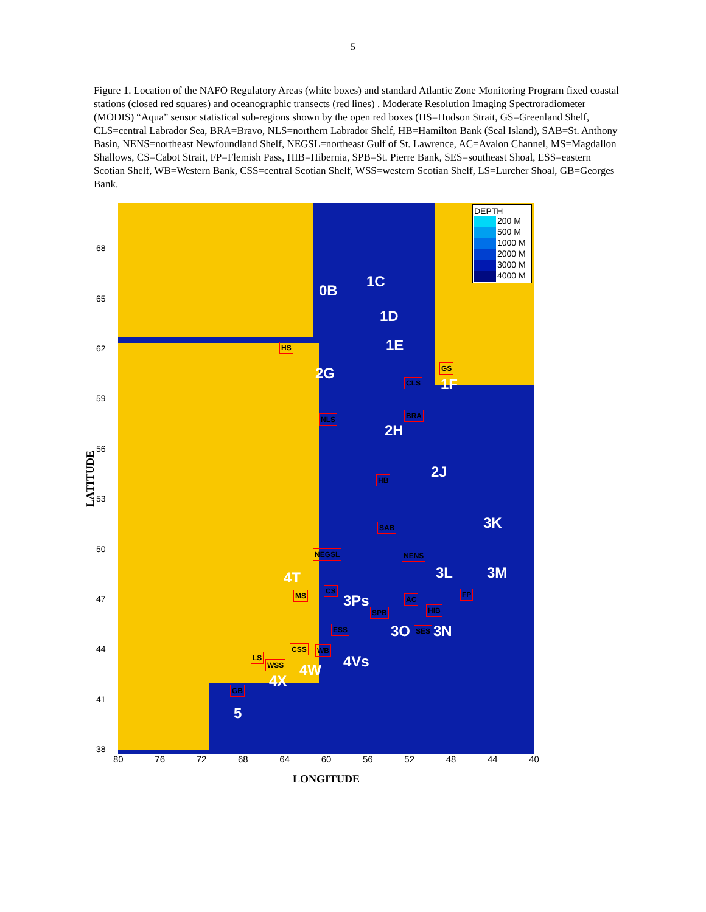5
Figure 1. Location of the NAFO Regulatory Areas (white boxes) and standard Atlantic Zone Monitoring Program fixed coastal stations (closed red squares) and oceanographic transects (red lines) . Moderate Resolution Imaging Spectroradiometer (MODIS) “Aqua” sensor statistical sub-regions shown by the open red boxes (HS=Hudson Strait, GS=Greenland Shelf, CLS=central Labrador Sea, BRA=Bravo, NLS=northern Labrador Shelf, HB=Hamilton Bank (Seal Island), SAB=St. Anthony Basin, NENS=northeast Newfoundland Shelf, NEGSL=northeast Gulf of St. Lawrence, AC=Avalon Channel, MS=Magdallon Shallows, CS=Cabot Strait, FP=Flemish Pass, HIB=Hibernia, SPB=St. Pierre Bank, SES=southeast Shoal, ESS=eastern Scotian Shelf, WB=Western Bank, CSS=central Scotian Shelf, WSS=western Scotian Shelf, LS=Lurcher Shoal, GB=Georges Bank.
LATITUDE
68
65
62
59
56
53
50
47
44
41
38
0B
1C
1D
1E
1F
2G
2H
2J
3K
3L 3M
4T
3Ps
3O 3N
4Vs
4W
4X
5
HS
GS
CLS
BRA
NLS
HB
SAB
NENS
NEGSL
CS
MS AC
FP
HIB
SPB
SES
ESS
CSS WB
LS
WSS
GB
DEPTH
200 M
500 M
1000 M
2000 M
3000 M
4000 M
80 76 72 68 64 60 56 52 48 44 40
LONGITUDE